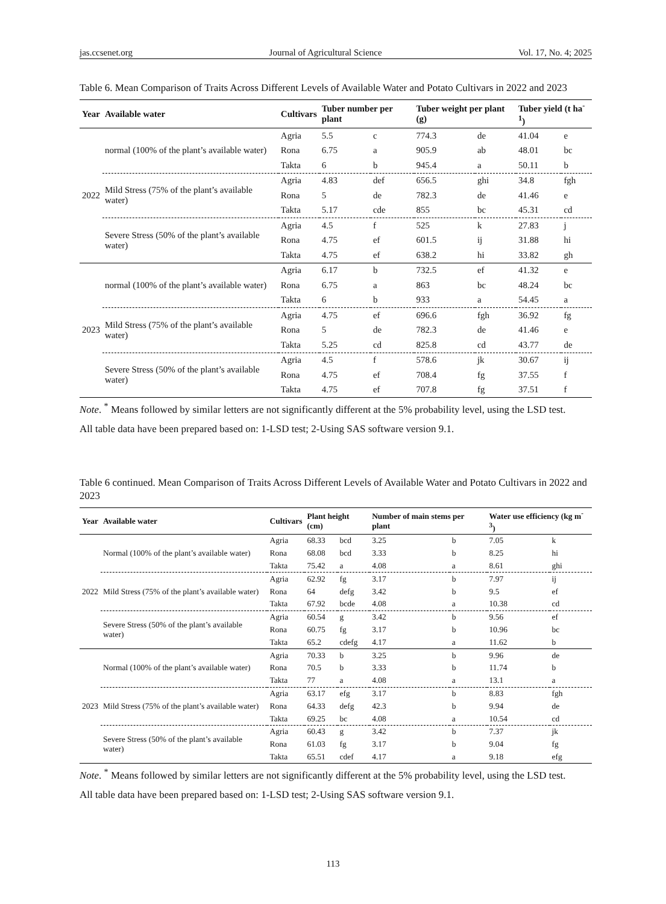jas.ccsenet.org Journal of Agricultural Science Vol. 17, No. 4; 2025
Table 6. Mean Comparison of Traits Across Different Levels of Available Water and Potato Cultivars in 2022 and 2023
| Year | Available water | Cultivars | Tuber number per plant | | Tuber weight per plant (g) | | Tuber yield (t ha<sup>-1</sup>) | |
| --- | --- | --- | --- | --- | --- | --- | --- | --- |
| 2022 | normal (100% of the plant’s available water) | Agria | 5.5 | c | 774.3 | de | 41.04 | e |
| | | Rona | 6.75 | a | 905.9 | ab | 48.01 | bc |
| | | Takta | 6 | b | 945.4 | a | 50.11 | b |
| | Mild Stress (75% of the plant’s available water) | Agria | 4.83 | def | 656.5 | ghi | 34.8 | fgh |
| | | Rona | 5 | de | 782.3 | de | 41.46 | e |
| | | Takta | 5.17 | cde | 855 | bc | 45.31 | cd |
| | Severe Stress (50% of the plant’s available water) | Agria | 4.5 | f | 525 | k | 27.83 | j |
| | | Rona | 4.75 | ef | 601.5 | ij | 31.88 | hi |
| | | Takta | 4.75 | ef | 638.2 | hi | 33.82 | gh |
| 2023 | normal (100% of the plant’s available water) | Agria | 6.17 | b | 732.5 | ef | 41.32 | e |
| | | Rona | 6.75 | a | 863 | bc | 48.24 | bc |
| | | Takta | 6 | b | 933 | a | 54.45 | a |
| | Mild Stress (75% of the plant’s available water) | Agria | 4.75 | ef | 696.6 | fgh | 36.92 | fg |
| | | Rona | 5 | de | 782.3 | de | 41.46 | e |
| | | Takta | 5.25 | cd | 825.8 | cd | 43.77 | de |
| | Severe Stress (50% of the plant’s available water) | Agria | 4.5 | f | 578.6 | jk | 30.67 | ij |
| | | Rona | 4.75 | ef | 708.4 | fg | 37.55 | f |
| | | Takta | 4.75 | ef | 707.8 | fg | 37.51 | f |
Note. <sup>*</sup> Means followed by similar letters are not significantly different at the 5% probability level, using the LSD test.
All table data have been prepared based on: 1-LSD test; 2-Using SAS software version 9.1.
Table 6 continued. Mean Comparison of Traits Across Different Levels of Available Water and Potato Cultivars in 2022 and 2023
| Year | Available water | Cultivars | Plant height (cm) | | Number of main stems per plant | | Water use efficiency (kg m<sup>-3</sup>) | |
| --- | --- | --- | --- | --- | --- | --- | --- | --- |
| 2022 | Normal (100% of the plant’s available water) | Agria | 68.33 | bcd | 3.25 | b | 7.05 | k |
| | | Rona | 68.08 | bcd | 3.33 | b | 8.25 | hi |
| | | Takta | 75.42 | a | 4.08 | a | 8.61 | ghi |
| | Mild Stress (75% of the plant’s available water) | Agria | 62.92 | fg | 3.17 | b | 7.97 | ij |
| | | Rona | 64 | defg | 3.42 | b | 9.5 | ef |
| | | Takta | 67.92 | bcde | 4.08 | a | 10.38 | cd |
| | Severe Stress (50% of the plant’s available water) | Agria | 60.54 | g | 3.42 | b | 9.56 | ef |
| | | Rona | 60.75 | fg | 3.17 | b | 10.96 | bc |
| | | Takta | 65.2 | cdefg | 4.17 | a | 11.62 | b |
| 2023 | Normal (100% of the plant’s available water) | Agria | 70.33 | b | 3.25 | b | 9.96 | de |
| | | Rona | 70.5 | b | 3.33 | b | 11.74 | b |
| | | Takta | 77 | a | 4.08 | a | 13.1 | a |
| | Mild Stress (75% of the plant’s available water) | Agria | 63.17 | efg | 3.17 | b | 8.83 | fgh |
| | | Rona | 64.33 | defg | 42.3 | b | 9.94 | de |
| | | Takta | 69.25 | bc | 4.08 | a | 10.54 | cd |
| | Severe Stress (50% of the plant’s available water) | Agria | 60.43 | g | 3.42 | b | 7.37 | jk |
| | | Rona | 61.03 | fg | 3.17 | b | 9.04 | fg |
| | | Takta | 65.51 | cdef | 4.17 | a | 9.18 | efg |
Note. <sup>*</sup> Means followed by similar letters are not significantly different at the 5% probability level, using the LSD test.
All table data have been prepared based on: 1-LSD test; 2-Using SAS software version 9.1.
113